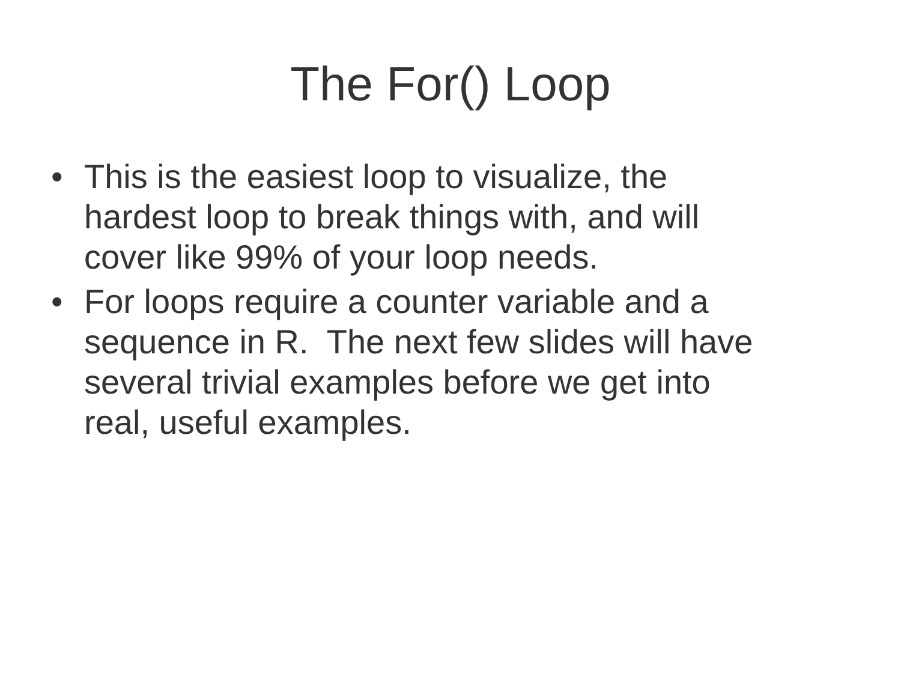The For() Loop
• This is the easiest loop to visualize, the
hardest loop to break things with, and will
cover like 99% of your loop needs.
• For loops require a counter variable and a
sequence in R. The next few slides will have
several trivial examples before we get into
real, useful examples.